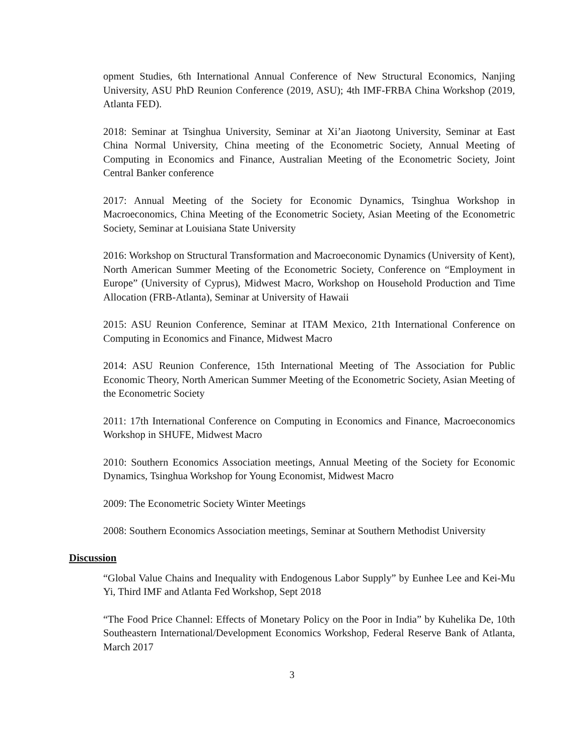opment Studies, 6th International Annual Conference of New Structural Economics, Nanjing University, ASU PhD Reunion Conference (2019, ASU); 4th IMF-FRBA China Workshop (2019, Atlanta FED).
2018: Seminar at Tsinghua University, Seminar at Xi’an Jiaotong University, Seminar at East China Normal University, China meeting of the Econometric Society, Annual Meeting of Computing in Economics and Finance, Australian Meeting of the Econometric Society, Joint Central Banker conference
2017: Annual Meeting of the Society for Economic Dynamics, Tsinghua Workshop in Macroeconomics, China Meeting of the Econometric Society, Asian Meeting of the Econometric Society, Seminar at Louisiana State University
2016: Workshop on Structural Transformation and Macroeconomic Dynamics (University of Kent), North American Summer Meeting of the Econometric Society, Conference on “Employment in Europe” (University of Cyprus), Midwest Macro, Workshop on Household Production and Time Allocation (FRB-Atlanta), Seminar at University of Hawaii
2015: ASU Reunion Conference, Seminar at ITAM Mexico, 21th International Conference on Computing in Economics and Finance, Midwest Macro
2014: ASU Reunion Conference, 15th International Meeting of The Association for Public Economic Theory, North American Summer Meeting of the Econometric Society, Asian Meeting of the Econometric Society
2011: 17th International Conference on Computing in Economics and Finance, Macroeconomics Workshop in SHUFE, Midwest Macro
2010: Southern Economics Association meetings, Annual Meeting of the Society for Economic Dynamics, Tsinghua Workshop for Young Economist, Midwest Macro
2009: The Econometric Society Winter Meetings
2008: Southern Economics Association meetings, Seminar at Southern Methodist University
Discussion
“Global Value Chains and Inequality with Endogenous Labor Supply” by Eunhee Lee and Kei-Mu Yi, Third IMF and Atlanta Fed Workshop, Sept 2018
“The Food Price Channel: Effects of Monetary Policy on the Poor in India” by Kuhelika De, 10th Southeastern International/Development Economics Workshop, Federal Reserve Bank of Atlanta, March 2017
3